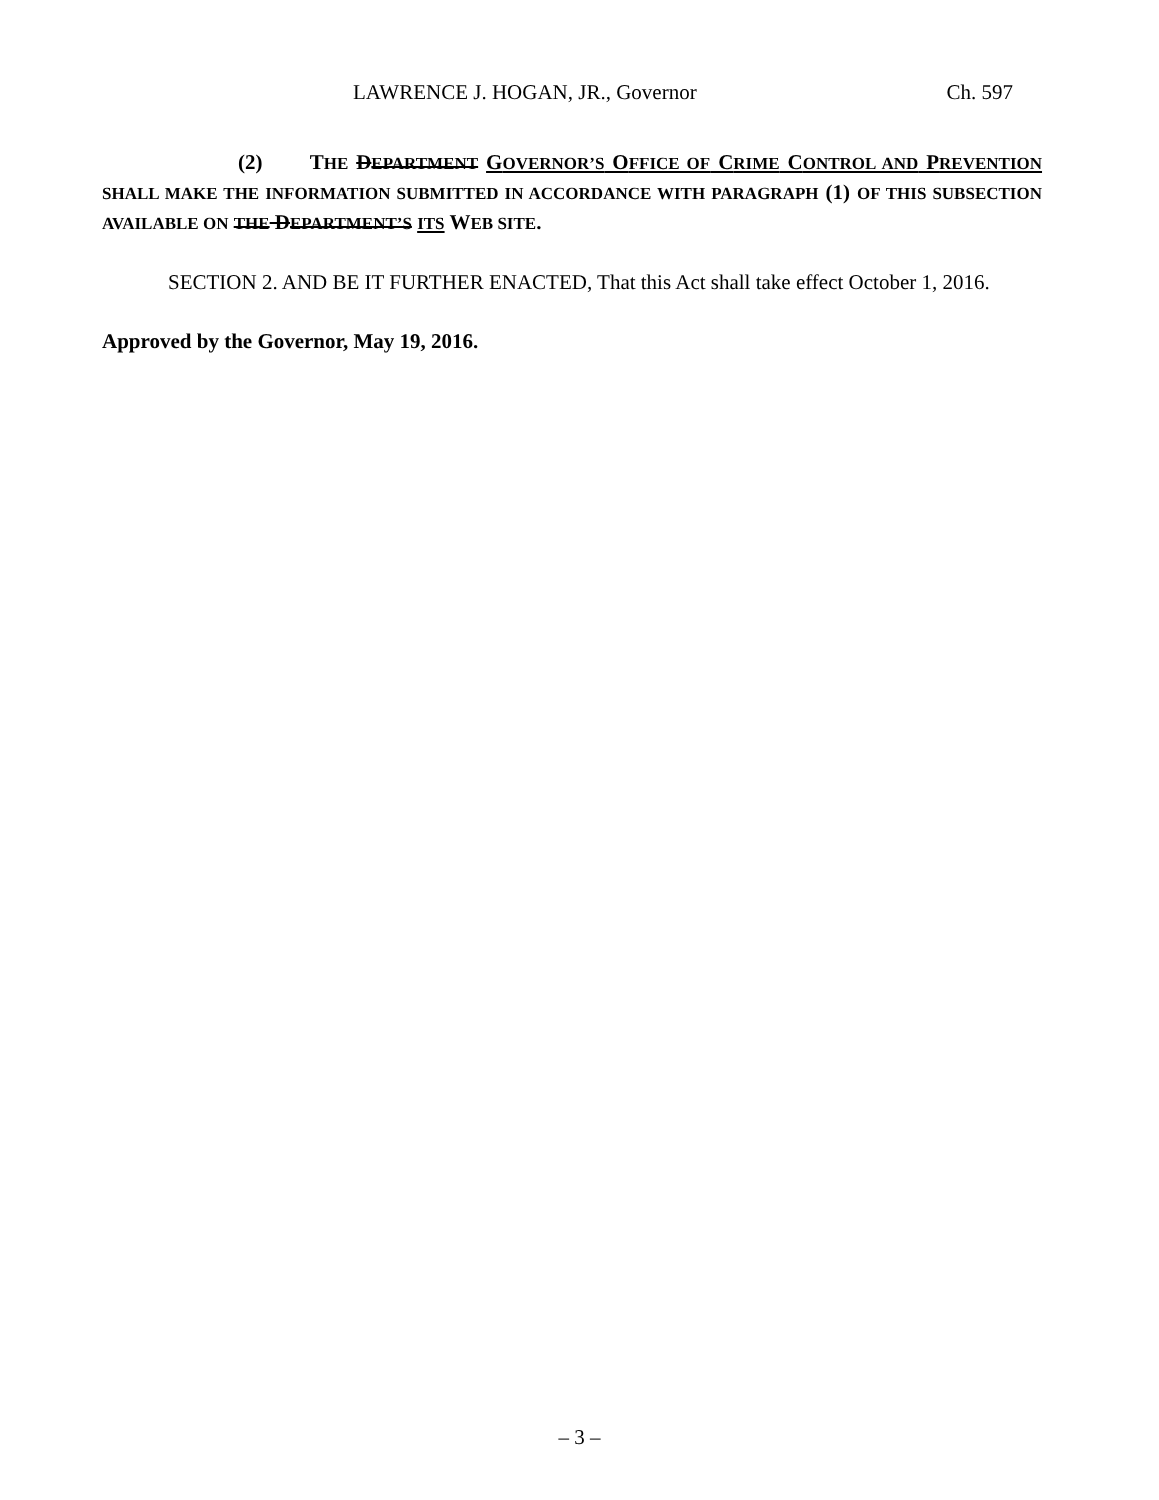LAWRENCE J. HOGAN, JR., Governor Ch. 597
(2) THE DEPARTMENT GOVERNOR’S OFFICE OF CRIME CONTROL AND PREVENTION SHALL MAKE THE INFORMATION SUBMITTED IN ACCORDANCE WITH PARAGRAPH (1) OF THIS SUBSECTION AVAILABLE ON THE DEPARTMENT’S ITS WEB SITE.
SECTION 2. AND BE IT FURTHER ENACTED, That this Act shall take effect October 1, 2016.
Approved by the Governor, May 19, 2016.
– 3 –